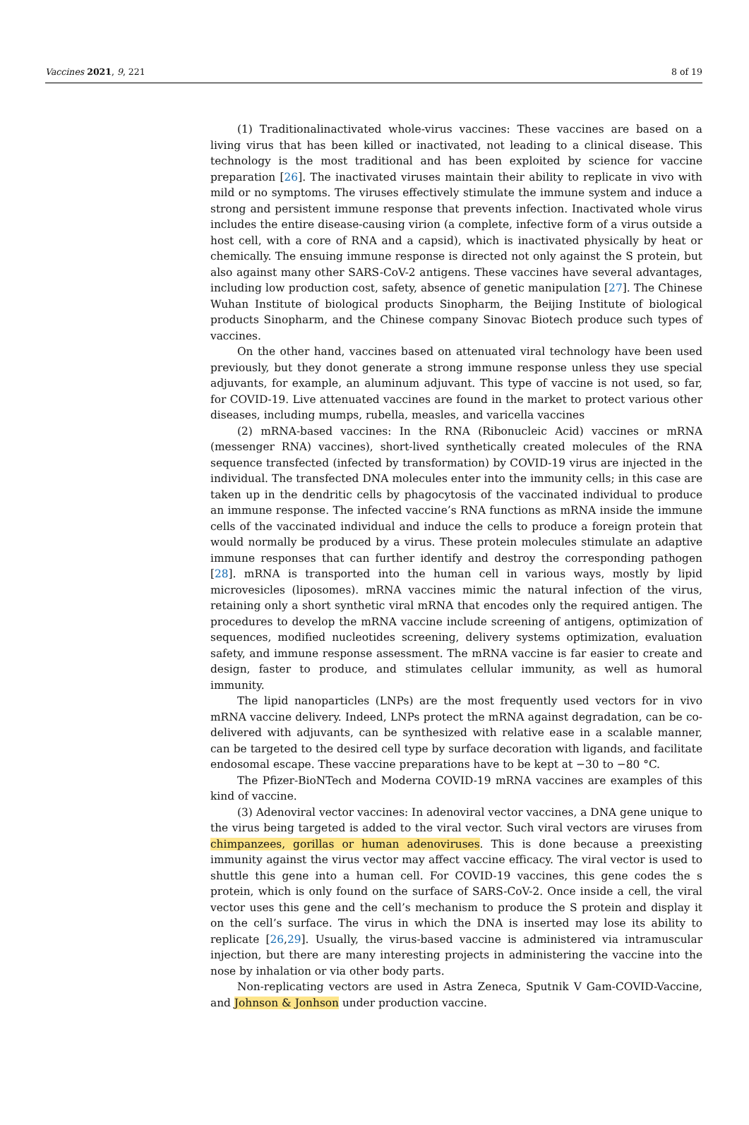Vaccines 2021, 9, 221 8 of 19
(1) Traditionalinactivated whole-virus vaccines: These vaccines are based on a living virus that has been killed or inactivated, not leading to a clinical disease. This technology is the most traditional and has been exploited by science for vaccine preparation [26]. The inactivated viruses maintain their ability to replicate in vivo with mild or no symptoms. The viruses effectively stimulate the immune system and induce a strong and persistent immune response that prevents infection. Inactivated whole virus includes the entire disease-causing virion (a complete, infective form of a virus outside a host cell, with a core of RNA and a capsid), which is inactivated physically by heat or chemically. The ensuing immune response is directed not only against the S protein, but also against many other SARS-CoV-2 antigens. These vaccines have several advantages, including low production cost, safety, absence of genetic manipulation [27]. The Chinese Wuhan Institute of biological products Sinopharm, the Beijing Institute of biological products Sinopharm, and the Chinese company Sinovac Biotech produce such types of vaccines.
On the other hand, vaccines based on attenuated viral technology have been used previously, but they donot generate a strong immune response unless they use special adjuvants, for example, an aluminum adjuvant. This type of vaccine is not used, so far, for COVID-19. Live attenuated vaccines are found in the market to protect various other diseases, including mumps, rubella, measles, and varicella vaccines
(2) mRNA-based vaccines: In the RNA (Ribonucleic Acid) vaccines or mRNA (messenger RNA) vaccines), short-lived synthetically created molecules of the RNA sequence transfected (infected by transformation) by COVID-19 virus are injected in the individual. The transfected DNA molecules enter into the immunity cells; in this case are taken up in the dendritic cells by phagocytosis of the vaccinated individual to produce an immune response. The infected vaccine’s RNA functions as mRNA inside the immune cells of the vaccinated individual and induce the cells to produce a foreign protein that would normally be produced by a virus. These protein molecules stimulate an adaptive immune responses that can further identify and destroy the corresponding pathogen [28]. mRNA is transported into the human cell in various ways, mostly by lipid microvesicles (liposomes). mRNA vaccines mimic the natural infection of the virus, retaining only a short synthetic viral mRNA that encodes only the required antigen. The procedures to develop the mRNA vaccine include screening of antigens, optimization of sequences, modified nucleotides screening, delivery systems optimization, evaluation safety, and immune response assessment. The mRNA vaccine is far easier to create and design, faster to produce, and stimulates cellular immunity, as well as humoral immunity.
The lipid nanoparticles (LNPs) are the most frequently used vectors for in vivo mRNA vaccine delivery. Indeed, LNPs protect the mRNA against degradation, can be co-delivered with adjuvants, can be synthesized with relative ease in a scalable manner, can be targeted to the desired cell type by surface decoration with ligands, and facilitate endosomal escape. These vaccine preparations have to be kept at −30 to −80 °C.
The Pfizer-BioNTech and Moderna COVID-19 mRNA vaccines are examples of this kind of vaccine.
(3) Adenoviral vector vaccines: In adenoviral vector vaccines, a DNA gene unique to the virus being targeted is added to the viral vector. Such viral vectors are viruses from chimpanzees, gorillas or human adenoviruses. This is done because a preexisting immunity against the virus vector may affect vaccine efficacy. The viral vector is used to shuttle this gene into a human cell. For COVID-19 vaccines, this gene codes the s protein, which is only found on the surface of SARS-CoV-2. Once inside a cell, the viral vector uses this gene and the cell’s mechanism to produce the S protein and display it on the cell’s surface. The virus in which the DNA is inserted may lose its ability to replicate [26,29]. Usually, the virus-based vaccine is administered via intramuscular injection, but there are many interesting projects in administering the vaccine into the nose by inhalation or via other body parts.
Non-replicating vectors are used in Astra Zeneca, Sputnik V Gam-COVID-Vaccine, and Johnson & Jonhson under production vaccine.